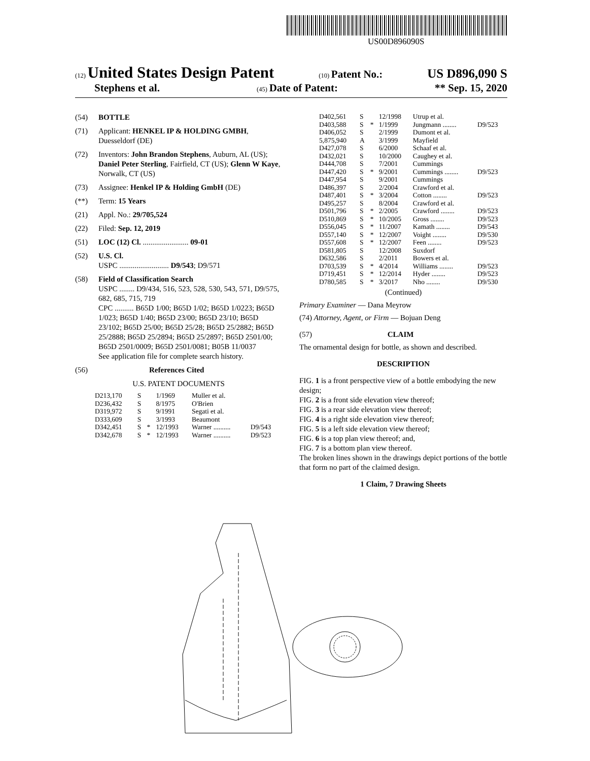US00D896090S
(12) United States Design Patent (10) Patent No.: US D896,090 S
Stephens et al. (45) Date of Patent: ** Sep. 15, 2020
(54) BOTTLE
(71) Applicant: HENKEL IP & HOLDING GMBH, Duesseldorf (DE)
(72) Inventors: John Brandon Stephens, Auburn, AL (US); Daniel Peter Sterling, Fairfield, CT (US); Glenn W Kaye, Norwalk, CT (US)
(73) Assignee: Henkel IP & Holding GmbH (DE)
(**) Term: 15 Years
(21) Appl. No.: 29/705,524
(22) Filed: Sep. 12, 2019
(51) LOC (12) Cl. ........................ 09-01
(52) U.S. Cl.
USPC .......................... D9/543; D9/571
(58) Field of Classification Search
USPC ........ D9/434, 516, 523, 528, 530, 543, 571, D9/575, 682, 685, 715, 719
CPC .......... B65D 1/00; B65D 1/02; B65D 1/0223; B65D 1/023; B65D 1/40; B65D 23/00; B65D 23/10; B65D 23/102; B65D 25/00; B65D 25/28; B65D 25/2882; B65D 25/2888; B65D 25/2894; B65D 25/2897; B65D 2501/00; B65D 2501/0009; B65D 2501/0081; B05B 11/0037
See application file for complete search history.
(56) References Cited
U.S. PATENT DOCUMENTS
| D213,170 | S | | 1/1969 | Muller et al. | |
| D236,432 | S | | 8/1975 | O'Brien | |
| D319,972 | S | | 9/1991 | Segati et al. | |
| D333,609 | S | | 3/1993 | Beaumont | |
| D342,451 | S | * | 12/1993 | Warner .......... | D9/543 |
| D342,678 | S | * | 12/1993 | Warner .......... | D9/523 |
| D402,561 | S | | 12/1998 | Utrup et al. | |
| D403,588 | S | * | 1/1999 | Jungmann ........ | D9/523 |
| D406,052 | S | | 2/1999 | Dumont et al. | |
| 5,875,940 | A | | 3/1999 | Mayfield | |
| D427,078 | S | | 6/2000 | Schaaf et al. | |
| D432,021 | S | | 10/2000 | Caughey et al. | |
| D444,708 | S | | 7/2001 | Cummings | |
| D447,420 | S | * | 9/2001 | Cummings ........ | D9/523 |
| D447,954 | S | | 9/2001 | Cummings | |
| D486,397 | S | | 2/2004 | Crawford et al. | |
| D487,401 | S | * | 3/2004 | Cotton ........ | D9/523 |
| D495,257 | S | | 8/2004 | Crawford et al. | |
| D501,796 | S | * | 2/2005 | Crawford ........ | D9/523 |
| D510,869 | S | * | 10/2005 | Gross ........ | D9/523 |
| D556,045 | S | * | 11/2007 | Kamath ........ | D9/543 |
| D557,140 | S | * | 12/2007 | Voight ........ | D9/530 |
| D557,608 | S | * | 12/2007 | Feen ........ | D9/523 |
| D581,805 | S | | 12/2008 | Suxdorf | |
| D632,586 | S | | 2/2011 | Bowers et al. | |
| D703,539 | S | * | 4/2014 | Williams ........ | D9/523 |
| D719,451 | S | * | 12/2014 | Hyder ........ | D9/523 |
| D780,585 | S | * | 3/2017 | Nho ........ | D9/530 |
(Continued)
Primary Examiner — Dana Meyrow
(74) Attorney, Agent, or Firm — Bojuan Deng
(57) CLAIM
The ornamental design for bottle, as shown and described.
DESCRIPTION
FIG. 1 is a front perspective view of a bottle embodying the new design;
FIG. 2 is a front side elevation view thereof;
FIG. 3 is a rear side elevation view thereof;
FIG. 4 is a right side elevation view thereof;
FIG. 5 is a left side elevation view thereof;
FIG. 6 is a top plan view thereof; and,
FIG. 7 is a bottom plan view thereof.
The broken lines shown in the drawings depict portions of the bottle that form no part of the claimed design.
1 Claim, 7 Drawing Sheets